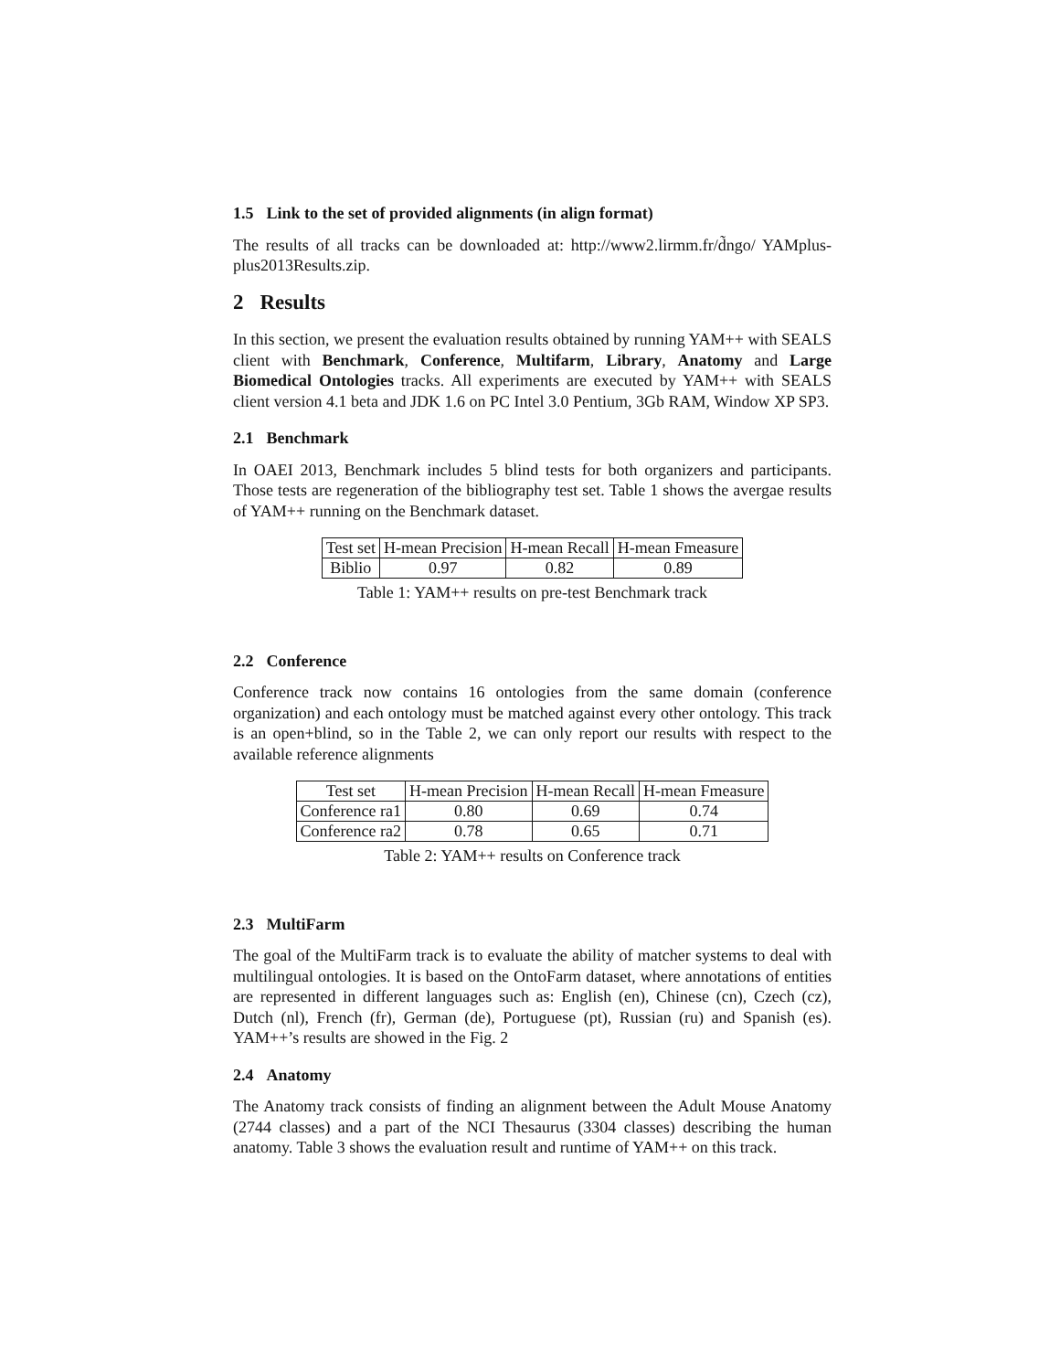1.5 Link to the set of provided alignments (in align format)
The results of all tracks can be downloaded at: http://www2.lirmm.fr/d̃ngo/ YAMplus-plus2013Results.zip.
2 Results
In this section, we present the evaluation results obtained by running YAM++ with SEALS client with Benchmark, Conference, Multifarm, Library, Anatomy and Large Biomedical Ontologies tracks. All experiments are executed by YAM++ with SEALS client version 4.1 beta and JDK 1.6 on PC Intel 3.0 Pentium, 3Gb RAM, Window XP SP3.
2.1 Benchmark
In OAEI 2013, Benchmark includes 5 blind tests for both organizers and participants. Those tests are regeneration of the bibliography test set. Table 1 shows the avergae results of YAM++ running on the Benchmark dataset.
| Test set | H-mean Precision | H-mean Recall | H-mean Fmeasure |
| Biblio | 0.97 | 0.82 | 0.89 |
Table 1: YAM++ results on pre-test Benchmark track
2.2 Conference
Conference track now contains 16 ontologies from the same domain (conference organization) and each ontology must be matched against every other ontology. This track is an open+blind, so in the Table 2, we can only report our results with respect to the available reference alignments
| Test set | H-mean Precision | H-mean Recall | H-mean Fmeasure |
| Conference ra1 | 0.80 | 0.69 | 0.74 |
| Conference ra2 | 0.78 | 0.65 | 0.71 |
Table 2: YAM++ results on Conference track
2.3 MultiFarm
The goal of the MultiFarm track is to evaluate the ability of matcher systems to deal with multilingual ontologies. It is based on the OntoFarm dataset, where annotations of entities are represented in different languages such as: English (en), Chinese (cn), Czech (cz), Dutch (nl), French (fr), German (de), Portuguese (pt), Russian (ru) and Spanish (es). YAM++’s results are showed in the Fig. 2
2.4 Anatomy
The Anatomy track consists of finding an alignment between the Adult Mouse Anatomy (2744 classes) and a part of the NCI Thesaurus (3304 classes) describing the human anatomy. Table 3 shows the evaluation result and runtime of YAM++ on this track.